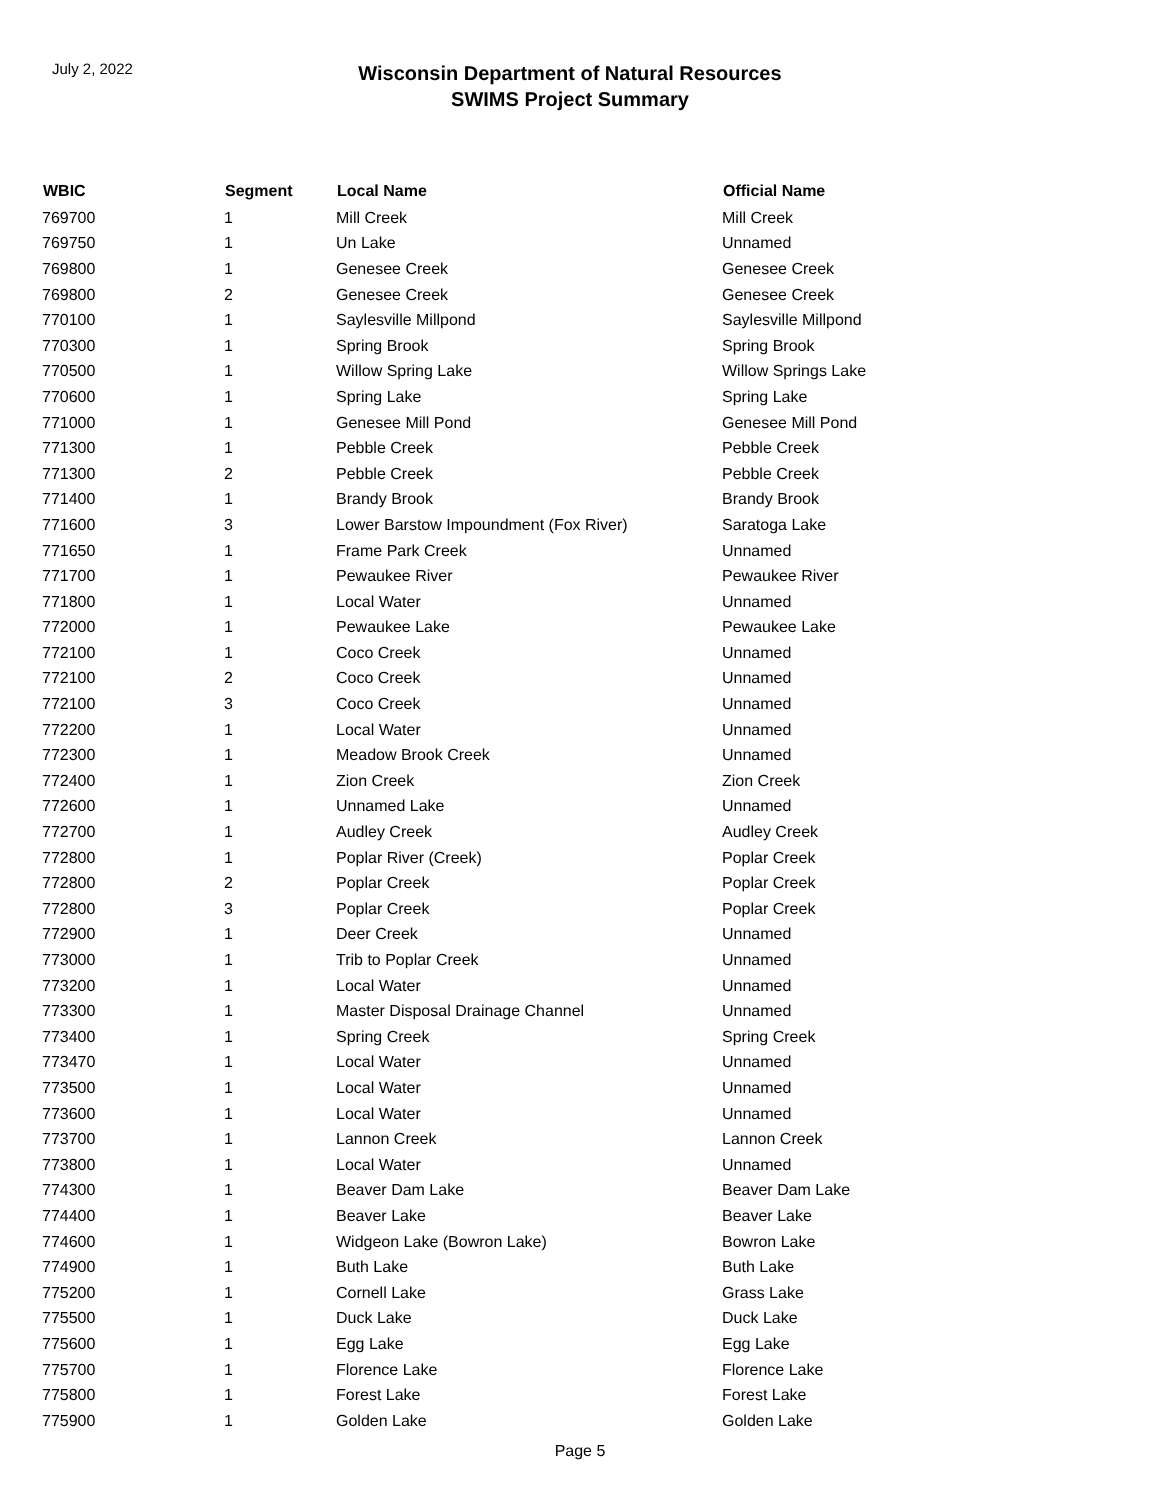July 2, 2022
Wisconsin Department of Natural Resources
SWIMS Project Summary
| WBIC | Segment | Local Name | Official Name |
| --- | --- | --- | --- |
| 769700 | 1 | Mill Creek | Mill Creek |
| 769750 | 1 | Un Lake | Unnamed |
| 769800 | 1 | Genesee Creek | Genesee Creek |
| 769800 | 2 | Genesee Creek | Genesee Creek |
| 770100 | 1 | Saylesville Millpond | Saylesville Millpond |
| 770300 | 1 | Spring Brook | Spring Brook |
| 770500 | 1 | Willow Spring Lake | Willow Springs Lake |
| 770600 | 1 | Spring Lake | Spring Lake |
| 771000 | 1 | Genesee Mill Pond | Genesee Mill Pond |
| 771300 | 1 | Pebble Creek | Pebble Creek |
| 771300 | 2 | Pebble Creek | Pebble Creek |
| 771400 | 1 | Brandy Brook | Brandy Brook |
| 771600 | 3 | Lower Barstow Impoundment (Fox River) | Saratoga Lake |
| 771650 | 1 | Frame Park Creek | Unnamed |
| 771700 | 1 | Pewaukee River | Pewaukee River |
| 771800 | 1 | Local Water | Unnamed |
| 772000 | 1 | Pewaukee Lake | Pewaukee Lake |
| 772100 | 1 | Coco Creek | Unnamed |
| 772100 | 2 | Coco Creek | Unnamed |
| 772100 | 3 | Coco Creek | Unnamed |
| 772200 | 1 | Local Water | Unnamed |
| 772300 | 1 | Meadow Brook Creek | Unnamed |
| 772400 | 1 | Zion Creek | Zion Creek |
| 772600 | 1 | Unnamed Lake | Unnamed |
| 772700 | 1 | Audley Creek | Audley Creek |
| 772800 | 1 | Poplar River (Creek) | Poplar Creek |
| 772800 | 2 | Poplar Creek | Poplar Creek |
| 772800 | 3 | Poplar Creek | Poplar Creek |
| 772900 | 1 | Deer Creek | Unnamed |
| 773000 | 1 | Trib to Poplar Creek | Unnamed |
| 773200 | 1 | Local Water | Unnamed |
| 773300 | 1 | Master Disposal Drainage Channel | Unnamed |
| 773400 | 1 | Spring Creek | Spring Creek |
| 773470 | 1 | Local Water | Unnamed |
| 773500 | 1 | Local Water | Unnamed |
| 773600 | 1 | Local Water | Unnamed |
| 773700 | 1 | Lannon Creek | Lannon Creek |
| 773800 | 1 | Local Water | Unnamed |
| 774300 | 1 | Beaver Dam Lake | Beaver Dam Lake |
| 774400 | 1 | Beaver Lake | Beaver Lake |
| 774600 | 1 | Widgeon Lake (Bowron Lake) | Bowron Lake |
| 774900 | 1 | Buth Lake | Buth Lake |
| 775200 | 1 | Cornell Lake | Grass Lake |
| 775500 | 1 | Duck Lake | Duck Lake |
| 775600 | 1 | Egg Lake | Egg Lake |
| 775700 | 1 | Florence Lake | Florence Lake |
| 775800 | 1 | Forest Lake | Forest Lake |
| 775900 | 1 | Golden Lake | Golden Lake |
Page 5